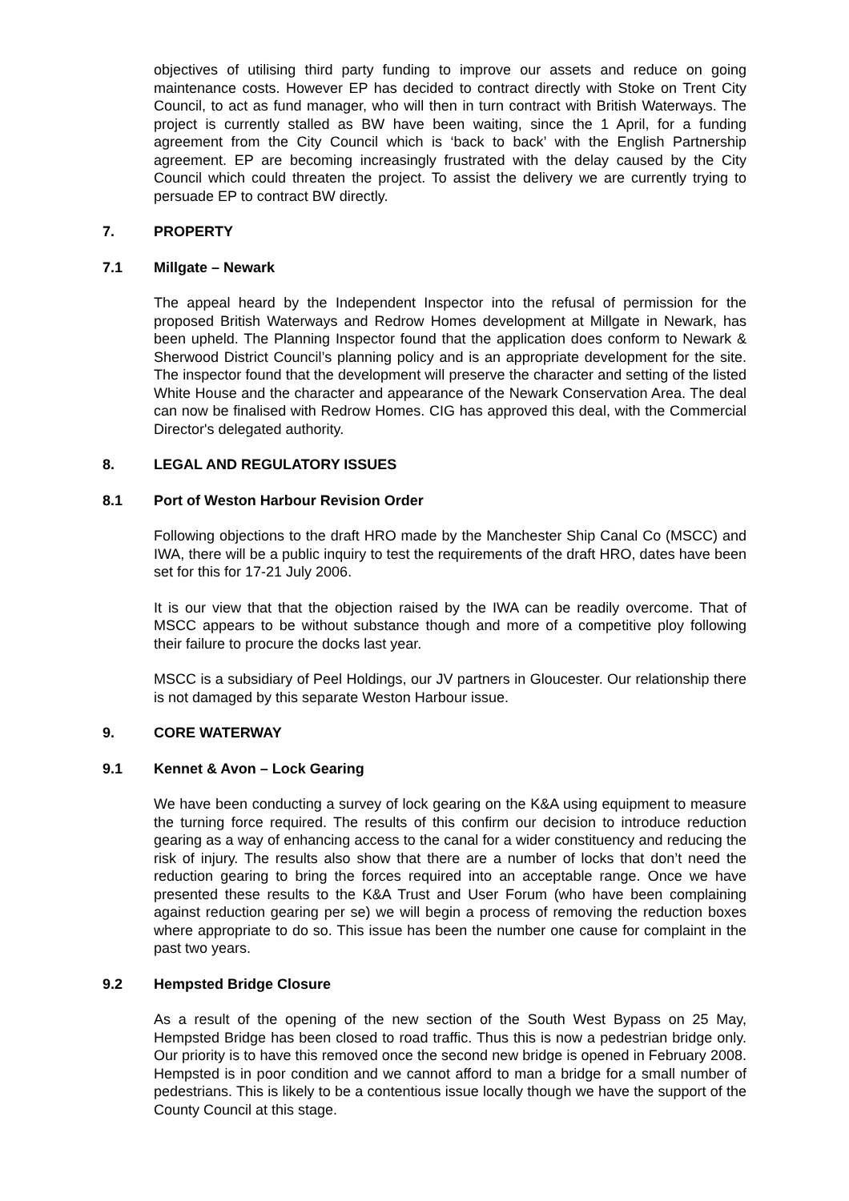objectives of utilising third party funding to improve our assets and reduce on going maintenance costs. However EP has decided to contract directly with Stoke on Trent City Council, to act as fund manager, who will then in turn contract with British Waterways. The project is currently stalled as BW have been waiting, since the 1 April, for a funding agreement from the City Council which is ‘back to back’ with the English Partnership agreement. EP are becoming increasingly frustrated with the delay caused by the City Council which could threaten the project. To assist the delivery we are currently trying to persuade EP to contract BW directly.
7. PROPERTY
7.1 Millgate – Newark
The appeal heard by the Independent Inspector into the refusal of permission for the proposed British Waterways and Redrow Homes development at Millgate in Newark, has been upheld. The Planning Inspector found that the application does conform to Newark & Sherwood District Council’s planning policy and is an appropriate development for the site. The inspector found that the development will preserve the character and setting of the listed White House and the character and appearance of the Newark Conservation Area. The deal can now be finalised with Redrow Homes. CIG has approved this deal, with the Commercial Director's delegated authority.
8. LEGAL AND REGULATORY ISSUES
8.1 Port of Weston Harbour Revision Order
Following objections to the draft HRO made by the Manchester Ship Canal Co (MSCC) and IWA, there will be a public inquiry to test the requirements of the draft HRO, dates have been set for this for 17-21 July 2006.
It is our view that that the objection raised by the IWA can be readily overcome. That of MSCC appears to be without substance though and more of a competitive ploy following their failure to procure the docks last year.
MSCC is a subsidiary of Peel Holdings, our JV partners in Gloucester. Our relationship there is not damaged by this separate Weston Harbour issue.
9. CORE WATERWAY
9.1 Kennet & Avon – Lock Gearing
We have been conducting a survey of lock gearing on the K&A using equipment to measure the turning force required. The results of this confirm our decision to introduce reduction gearing as a way of enhancing access to the canal for a wider constituency and reducing the risk of injury. The results also show that there are a number of locks that don’t need the reduction gearing to bring the forces required into an acceptable range. Once we have presented these results to the K&A Trust and User Forum (who have been complaining against reduction gearing per se) we will begin a process of removing the reduction boxes where appropriate to do so. This issue has been the number one cause for complaint in the past two years.
9.2 Hempsted Bridge Closure
As a result of the opening of the new section of the South West Bypass on 25 May, Hempsted Bridge has been closed to road traffic. Thus this is now a pedestrian bridge only. Our priority is to have this removed once the second new bridge is opened in February 2008. Hempsted is in poor condition and we cannot afford to man a bridge for a small number of pedestrians. This is likely to be a contentious issue locally though we have the support of the County Council at this stage.